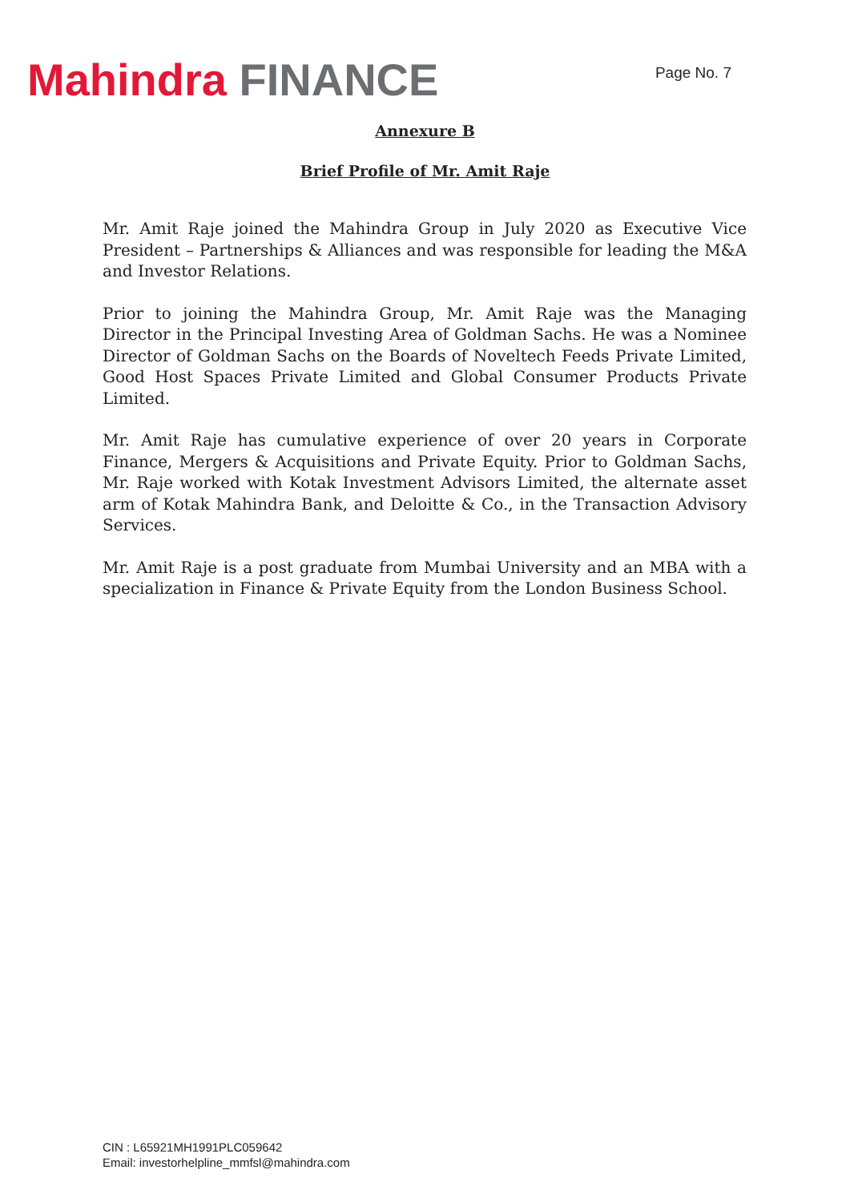Mahindra FINANCE
Page No. 7
Annexure B
Brief Profile of Mr. Amit Raje
Mr. Amit Raje joined the Mahindra Group in July 2020 as Executive Vice President – Partnerships & Alliances and was responsible for leading the M&A and Investor Relations.
Prior to joining the Mahindra Group, Mr. Amit Raje was the Managing Director in the Principal Investing Area of Goldman Sachs. He was a Nominee Director of Goldman Sachs on the Boards of Noveltech Feeds Private Limited, Good Host Spaces Private Limited and Global Consumer Products Private Limited.
Mr. Amit Raje has cumulative experience of over 20 years in Corporate Finance, Mergers & Acquisitions and Private Equity. Prior to Goldman Sachs, Mr. Raje worked with Kotak Investment Advisors Limited, the alternate asset arm of Kotak Mahindra Bank, and Deloitte & Co., in the Transaction Advisory Services.
Mr. Amit Raje is a post graduate from Mumbai University and an MBA with a specialization in Finance & Private Equity from the London Business School.
CIN : L65921MH1991PLC059642
Email: investorhelpline_mmfsl@mahindra.com